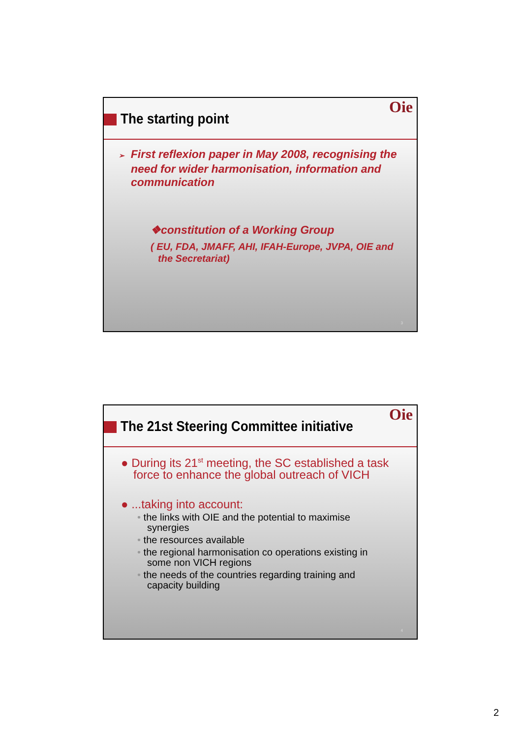The starting point
Oie
➢ First reflexion paper in May 2008, recognising the need for wider harmonisation, information and communication
❖constitution of a Working Group
( EU, FDA, JMAFF, AHI, IFAH-Europe, JVPA, OIE and the Secretariat)
3
The 21st Steering Committee initiative
Oie
● During its 21<sup>st</sup> meeting, the SC established a task force to enhance the global outreach of VICH
● ...taking into account:
• the links with OIE and the potential to maximise synergies
• the resources available
• the regional harmonisation co operations existing in some non VICH regions
• the needs of the countries regarding training and capacity building
4
2